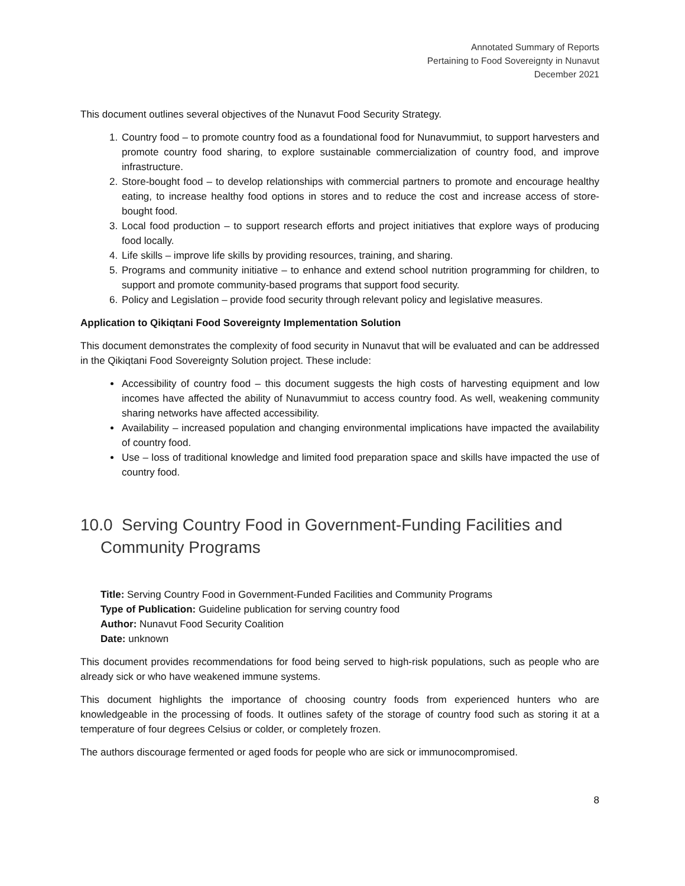Annotated Summary of Reports
Pertaining to Food Sovereignty in Nunavut
December 2021
This document outlines several objectives of the Nunavut Food Security Strategy.
1. Country food – to promote country food as a foundational food for Nunavummiut, to support harvesters and promote country food sharing, to explore sustainable commercialization of country food, and improve infrastructure.
2. Store-bought food – to develop relationships with commercial partners to promote and encourage healthy eating, to increase healthy food options in stores and to reduce the cost and increase access of store-bought food.
3. Local food production – to support research efforts and project initiatives that explore ways of producing food locally.
4. Life skills – improve life skills by providing resources, training, and sharing.
5. Programs and community initiative – to enhance and extend school nutrition programming for children, to support and promote community-based programs that support food security.
6. Policy and Legislation – provide food security through relevant policy and legislative measures.
Application to Qikiqtani Food Sovereignty Implementation Solution
This document demonstrates the complexity of food security in Nunavut that will be evaluated and can be addressed in the Qikiqtani Food Sovereignty Solution project. These include:
Accessibility of country food – this document suggests the high costs of harvesting equipment and low incomes have affected the ability of Nunavummiut to access country food. As well, weakening community sharing networks have affected accessibility.
Availability – increased population and changing environmental implications have impacted the availability of country food.
Use – loss of traditional knowledge and limited food preparation space and skills have impacted the use of country food.
10.0 Serving Country Food in Government-Funding Facilities and Community Programs
Title: Serving Country Food in Government-Funded Facilities and Community Programs
Type of Publication: Guideline publication for serving country food
Author: Nunavut Food Security Coalition
Date: unknown
This document provides recommendations for food being served to high-risk populations, such as people who are already sick or who have weakened immune systems.
This document highlights the importance of choosing country foods from experienced hunters who are knowledgeable in the processing of foods. It outlines safety of the storage of country food such as storing it at a temperature of four degrees Celsius or colder, or completely frozen.
The authors discourage fermented or aged foods for people who are sick or immunocompromised.
8